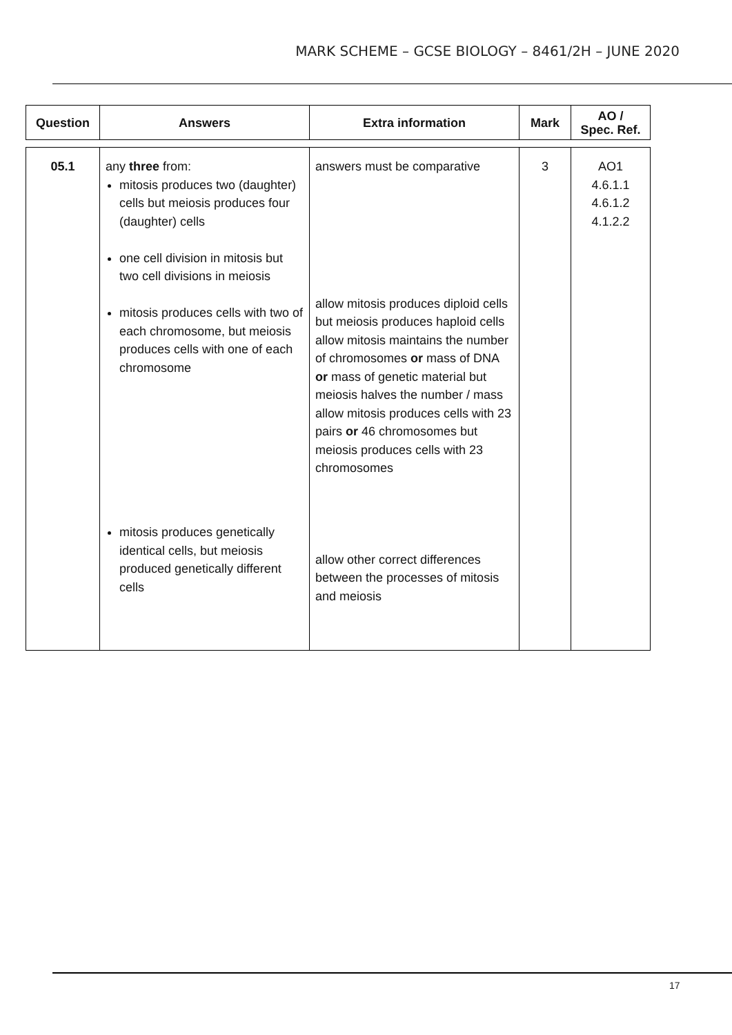MARK SCHEME – GCSE BIOLOGY – 8461/2H – JUNE 2020
| Question | Answers | Extra information | Mark | AO / Spec. Ref. |
| --- | --- | --- | --- | --- |
| 05.1 | any three from: mitosis produces two (daughter) cells but meiosis produces four (daughter) cells one cell division in mitosis but two cell divisions in meiosis mitosis produces cells with two of each chromosome, but meiosis produces cells with one of each chromosome mitosis produces genetically identical cells, but meiosis produced genetically different cells | answers must be comparative allow mitosis produces diploid cells but meiosis produces haploid cells allow mitosis maintains the number of chromosomes or mass of DNA or mass of genetic material but meiosis halves the number / mass allow mitosis produces cells with 23 pairs or 46 chromosomes but meiosis produces cells with 23 chromosomes allow other correct differences between the processes of mitosis and meiosis | 3 | AO1 4.6.1.1 4.6.1.2 4.1.2.2 |
17